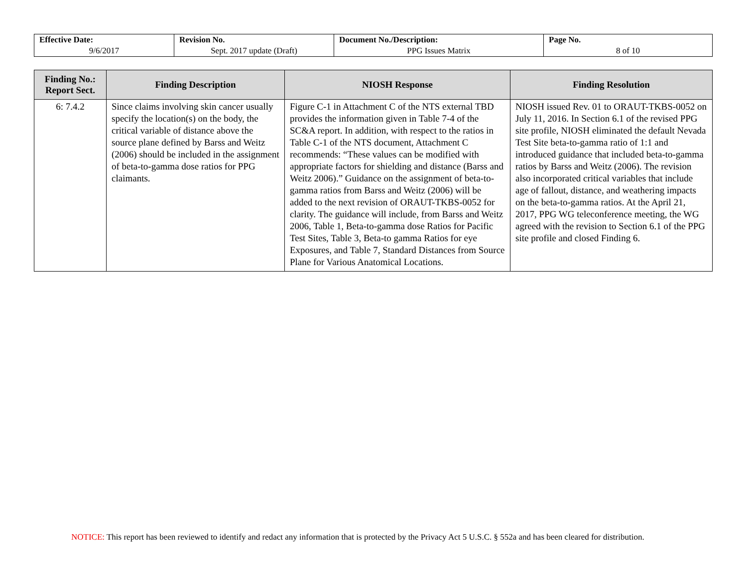| Effective Date: 9/6/2017 | Revision No. Sept. 2017 update (Draft) | Document No./Description: PPG Issues Matrix | Page No. 8 of 10 |
| Finding No.: Report Sect. | Finding Description | NIOSH Response | Finding Resolution |
| --- | --- | --- | --- |
| 6: 7.4.2 | Since claims involving skin cancer usually specify the location(s) on the body, the critical variable of distance above the source plane defined by Barss and Weitz (2006) should be included in the assignment of beta-to-gamma dose ratios for PPG claimants. | Figure C-1 in Attachment C of the NTS external TBD provides the information given in Table 7-4 of the SC&A report. In addition, with respect to the ratios in Table C-1 of the NTS document, Attachment C recommends: “These values can be modified with appropriate factors for shielding and distance (Barss and Weitz 2006).” Guidance on the assignment of beta-to-gamma ratios from Barss and Weitz (2006) will be added to the next revision of ORAUT-TKBS-0052 for clarity. The guidance will include, from Barss and Weitz 2006, Table 1, Beta-to-gamma dose Ratios for Pacific Test Sites, Table 3, Beta-to gamma Ratios for eye Exposures, and Table 7, Standard Distances from Source Plane for Various Anatomical Locations. | NIOSH issued Rev. 01 to ORAUT-TKBS-0052 on July 11, 2016. In Section 6.1 of the revised PPG site profile, NIOSH eliminated the default Nevada Test Site beta-to-gamma ratio of 1:1 and introduced guidance that included beta-to-gamma ratios by Barss and Weitz (2006). The revision also incorporated critical variables that include age of fallout, distance, and weathering impacts on the beta-to-gamma ratios. At the April 21, 2017, PPG WG teleconference meeting, the WG agreed with the revision to Section 6.1 of the PPG site profile and closed Finding 6. |
NOTICE: This report has been reviewed to identify and redact any information that is protected by the Privacy Act 5 U.S.C. § 552a and has been cleared for distribution.